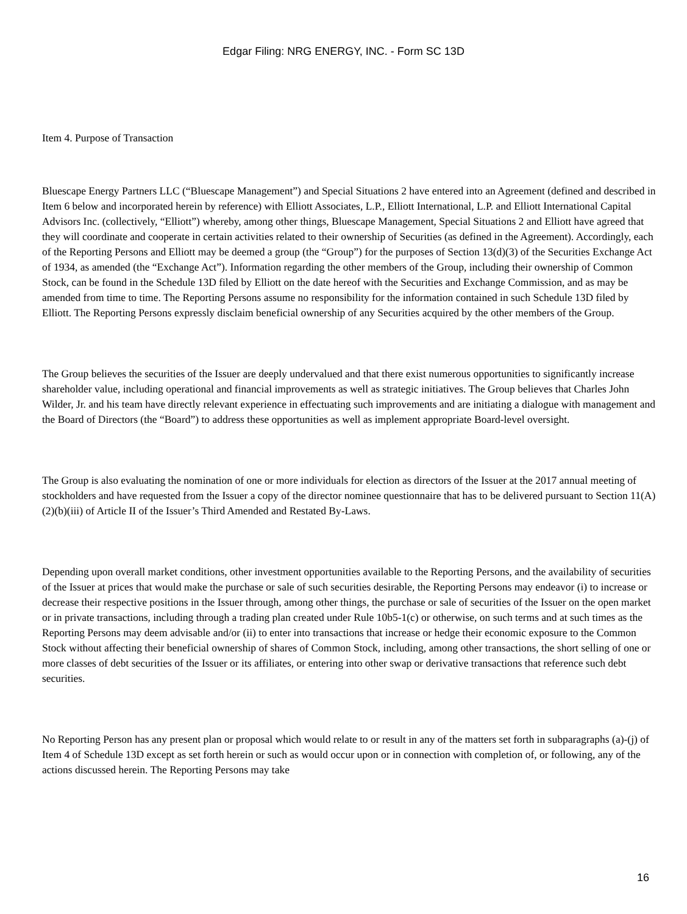Edgar Filing: NRG ENERGY, INC. - Form SC 13D
Item 4. Purpose of Transaction
Bluescape Energy Partners LLC (“Bluescape Management”) and Special Situations 2 have entered into an Agreement (defined and described in Item 6 below and incorporated herein by reference) with Elliott Associates, L.P., Elliott International, L.P. and Elliott International Capital Advisors Inc. (collectively, “Elliott”) whereby, among other things, Bluescape Management, Special Situations 2 and Elliott have agreed that they will coordinate and cooperate in certain activities related to their ownership of Securities (as defined in the Agreement). Accordingly, each of the Reporting Persons and Elliott may be deemed a group (the “Group”) for the purposes of Section 13(d)(3) of the Securities Exchange Act of 1934, as amended (the “Exchange Act”). Information regarding the other members of the Group, including their ownership of Common Stock, can be found in the Schedule 13D filed by Elliott on the date hereof with the Securities and Exchange Commission, and as may be amended from time to time. The Reporting Persons assume no responsibility for the information contained in such Schedule 13D filed by Elliott. The Reporting Persons expressly disclaim beneficial ownership of any Securities acquired by the other members of the Group.
The Group believes the securities of the Issuer are deeply undervalued and that there exist numerous opportunities to significantly increase shareholder value, including operational and financial improvements as well as strategic initiatives. The Group believes that Charles John Wilder, Jr. and his team have directly relevant experience in effectuating such improvements and are initiating a dialogue with management and the Board of Directors (the “Board”) to address these opportunities as well as implement appropriate Board-level oversight.
The Group is also evaluating the nomination of one or more individuals for election as directors of the Issuer at the 2017 annual meeting of stockholders and have requested from the Issuer a copy of the director nominee questionnaire that has to be delivered pursuant to Section 11(A)(2)(b)(iii) of Article II of the Issuer’s Third Amended and Restated By-Laws.
Depending upon overall market conditions, other investment opportunities available to the Reporting Persons, and the availability of securities of the Issuer at prices that would make the purchase or sale of such securities desirable, the Reporting Persons may endeavor (i) to increase or decrease their respective positions in the Issuer through, among other things, the purchase or sale of securities of the Issuer on the open market or in private transactions, including through a trading plan created under Rule 10b5-1(c) or otherwise, on such terms and at such times as the Reporting Persons may deem advisable and/or (ii) to enter into transactions that increase or hedge their economic exposure to the Common Stock without affecting their beneficial ownership of shares of Common Stock, including, among other transactions, the short selling of one or more classes of debt securities of the Issuer or its affiliates, or entering into other swap or derivative transactions that reference such debt securities.
No Reporting Person has any present plan or proposal which would relate to or result in any of the matters set forth in subparagraphs (a)-(j) of Item 4 of Schedule 13D except as set forth herein or such as would occur upon or in connection with completion of, or following, any of the actions discussed herein. The Reporting Persons may take
16